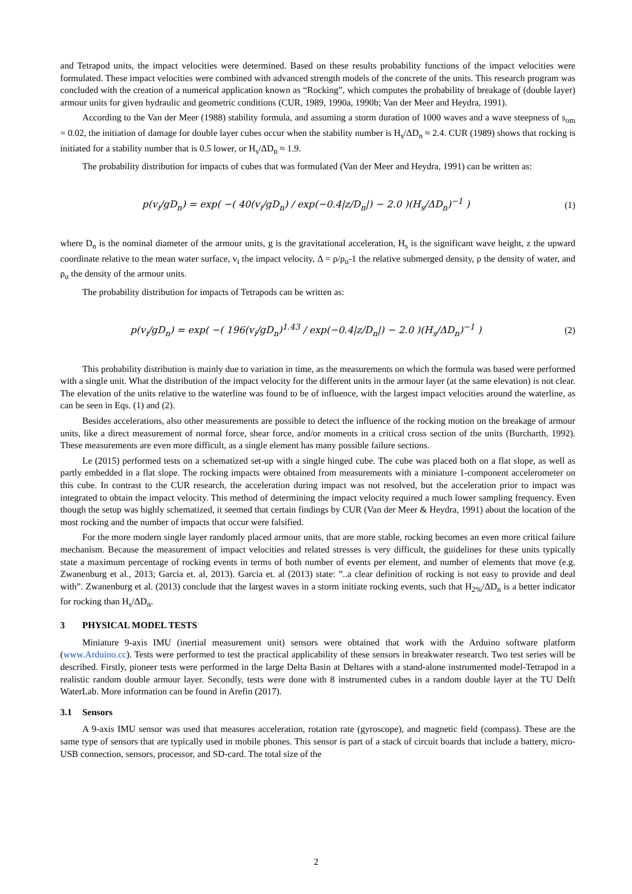and Tetrapod units, the impact velocities were determined. Based on these results probability functions of the impact velocities were formulated. These impact velocities were combined with advanced strength models of the concrete of the units. This research program was concluded with the creation of a numerical application known as “Rocking”, which computes the probability of breakage of (double layer) armour units for given hydraulic and geometric conditions (CUR, 1989, 1990a, 1990b; Van der Meer and Heydra, 1991).
According to the Van der Meer (1988) stability formula, and assuming a storm duration of 1000 waves and a wave steepness of s<sub>om</sub> = 0.02, the initiation of damage for double layer cubes occur when the stability number is H<sub>s</sub>/ΔD<sub>n</sub> ≈ 2.4. CUR (1989) shows that rocking is initiated for a stability number that is 0.5 lower, or H<sub>s</sub>/ΔD<sub>n</sub> ≈ 1.9.
The probability distribution for impacts of cubes that was formulated (Van der Meer and Heydra, 1991) can be written as:
p(v<sub>i</sub>/gD<sub>n</sub>) = exp( −( 40(v<sub>i</sub>/gD<sub>n</sub>) / exp(−0.4|z/D<sub>n</sub>|) − 2.0 )(H<sub>s</sub>/ΔD<sub>n</sub>)<sup>−1</sup> )
(1)
where D<sub>n</sub> is the nominal diameter of the armour units, g is the gravitational acceleration, H<sub>s</sub> is the significant wave height, z the upward coordinate relative to the mean water surface, v<sub>i</sub> the impact velocity, Δ = ρ/ρ<sub>u</sub>-1 the relative submerged density, ρ the density of water, and ρ<sub>u</sub> the density of the armour units.
The probability distribution for impacts of Tetrapods can be written as:
p(v<sub>i</sub>/gD<sub>n</sub>) = exp( −( 196(v<sub>i</sub>/gD<sub>n</sub>)<sup>1.43</sup> / exp(−0.4|z/D<sub>n</sub>|) − 2.0 )(H<sub>s</sub>/ΔD<sub>n</sub>)<sup>−1</sup> )
(2)
This probability distribution is mainly due to variation in time, as the measurements on which the formula was based were performed with a single unit. What the distribution of the impact velocity for the different units in the armour layer (at the same elevation) is not clear. The elevation of the units relative to the waterline was found to be of influence, with the largest impact velocities around the waterline, as can be seen in Eqs. (1) and (2).
Besides accelerations, also other measurements are possible to detect the influence of the rocking motion on the breakage of armour units, like a direct measurement of normal force, shear force, and/or moments in a critical cross section of the units (Burcharth, 1992). These measurements are even more difficult, as a single element has many possible failure sections.
Le (2015) performed tests on a schematized set-up with a single hinged cube. The cube was placed both on a flat slope, as well as partly embedded in a flat slope. The rocking impacts were obtained from measurements with a miniature 1-component accelerometer on this cube. In contrast to the CUR research, the acceleration during impact was not resolved, but the acceleration prior to impact was integrated to obtain the impact velocity. This method of determining the impact velocity required a much lower sampling frequency. Even though the setup was highly schematized, it seemed that certain findings by CUR (Van der Meer & Heydra, 1991) about the location of the most rocking and the number of impacts that occur were falsified.
For the more modern single layer randomly placed armour units, that are more stable, rocking becomes an even more critical failure mechanism. Because the measurement of impact velocities and related stresses is very difficult, the guidelines for these units typically state a maximum percentage of rocking events in terms of both number of events per element, and number of elements that move (e.g. Zwanenburg et al., 2013; Garcia et. al, 2013). Garcia et. al (2013) state: ”..a clear definition of rocking is not easy to provide and deal with”. Zwanenburg et al. (2013) conclude that the largest waves in a storm initiate rocking events, such that H<sub>2%</sub>/ΔD<sub>n</sub> is a better indicator for rocking than H<sub>s</sub>/ΔD<sub>n</sub>.
3 PHYSICAL MODEL TESTS
Miniature 9-axis IMU (inertial measurement unit) sensors were obtained that work with the Arduino software platform (www.Arduino.cc). Tests were performed to test the practical applicability of these sensors in breakwater research. Two test series will be described. Firstly, pioneer tests were performed in the large Delta Basin at Deltares with a stand-alone instrumented model-Tetrapod in a realistic random double armour layer. Secondly, tests were done with 8 instrumented cubes in a random double layer at the TU Delft WaterLab. More information can be found in Arefin (2017).
3.1 Sensors
A 9-axis IMU sensor was used that measures acceleration, rotation rate (gyroscope), and magnetic field (compass). These are the same type of sensors that are typically used in mobile phones. This sensor is part of a stack of circuit boards that include a battery, micro-USB connection, sensors, processor, and SD-card. The total size of the
2